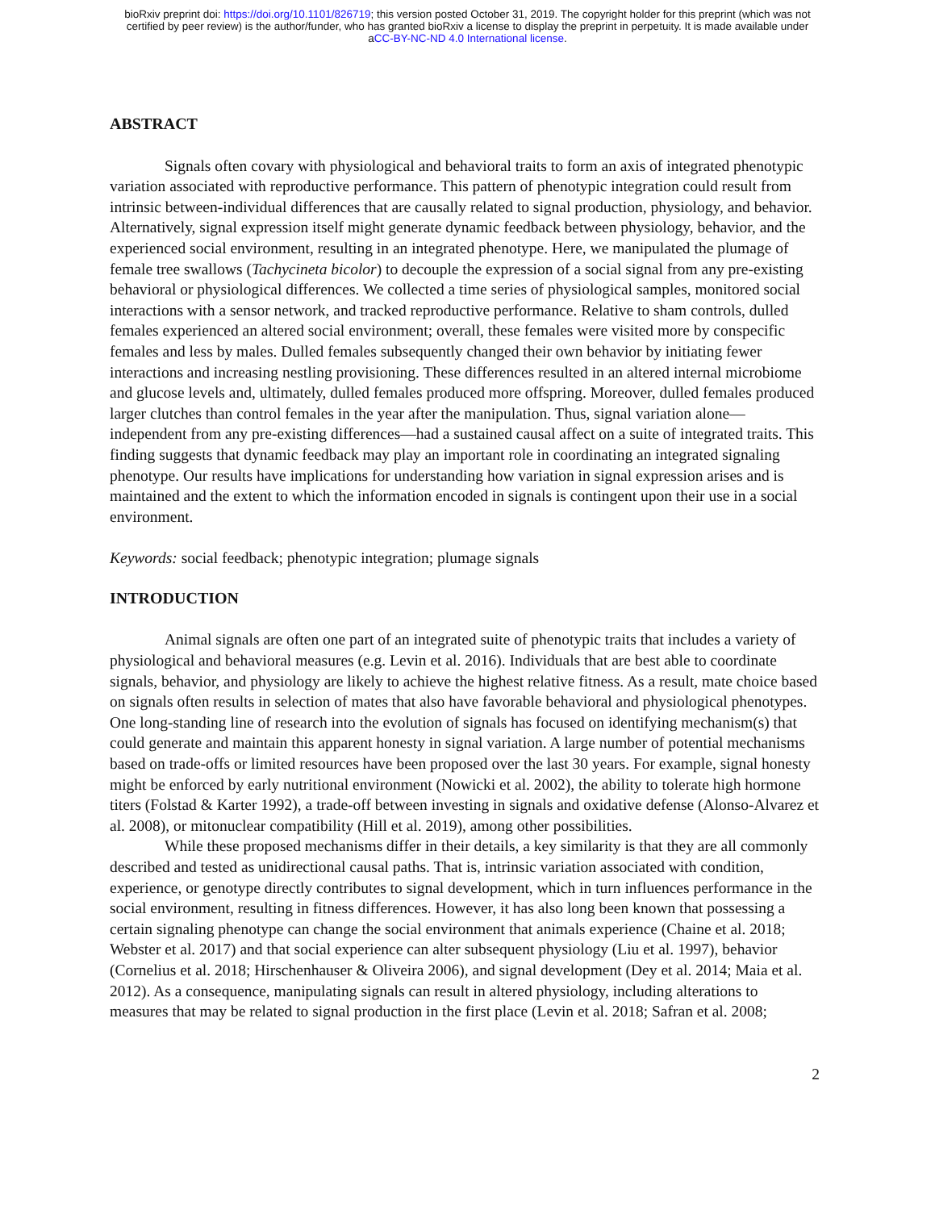bioRxiv preprint doi: https://doi.org/10.1101/826719; this version posted October 31, 2019. The copyright holder for this preprint (which was not
certified by peer review) is the author/funder, who has granted bioRxiv a license to display the preprint in perpetuity. It is made available under
aCC-BY-NC-ND 4.0 International license.
ABSTRACT
Signals often covary with physiological and behavioral traits to form an axis of integrated phenotypic variation associated with reproductive performance. This pattern of phenotypic integration could result from intrinsic between-individual differences that are causally related to signal production, physiology, and behavior. Alternatively, signal expression itself might generate dynamic feedback between physiology, behavior, and the experienced social environment, resulting in an integrated phenotype. Here, we manipulated the plumage of female tree swallows (Tachycineta bicolor) to decouple the expression of a social signal from any pre-existing behavioral or physiological differences. We collected a time series of physiological samples, monitored social interactions with a sensor network, and tracked reproductive performance. Relative to sham controls, dulled females experienced an altered social environment; overall, these females were visited more by conspecific females and less by males. Dulled females subsequently changed their own behavior by initiating fewer interactions and increasing nestling provisioning. These differences resulted in an altered internal microbiome and glucose levels and, ultimately, dulled females produced more offspring. Moreover, dulled females produced larger clutches than control females in the year after the manipulation. Thus, signal variation alone—independent from any pre-existing differences—had a sustained causal affect on a suite of integrated traits. This finding suggests that dynamic feedback may play an important role in coordinating an integrated signaling phenotype. Our results have implications for understanding how variation in signal expression arises and is maintained and the extent to which the information encoded in signals is contingent upon their use in a social environment.
Keywords: social feedback; phenotypic integration; plumage signals
INTRODUCTION
Animal signals are often one part of an integrated suite of phenotypic traits that includes a variety of physiological and behavioral measures (e.g. Levin et al. 2016). Individuals that are best able to coordinate signals, behavior, and physiology are likely to achieve the highest relative fitness. As a result, mate choice based on signals often results in selection of mates that also have favorable behavioral and physiological phenotypes. One long-standing line of research into the evolution of signals has focused on identifying mechanism(s) that could generate and maintain this apparent honesty in signal variation. A large number of potential mechanisms based on trade-offs or limited resources have been proposed over the last 30 years. For example, signal honesty might be enforced by early nutritional environment (Nowicki et al. 2002), the ability to tolerate high hormone titers (Folstad & Karter 1992), a trade-off between investing in signals and oxidative defense (Alonso-Alvarez et al. 2008), or mitonuclear compatibility (Hill et al. 2019), among other possibilities.
While these proposed mechanisms differ in their details, a key similarity is that they are all commonly described and tested as unidirectional causal paths. That is, intrinsic variation associated with condition, experience, or genotype directly contributes to signal development, which in turn influences performance in the social environment, resulting in fitness differences. However, it has also long been known that possessing a certain signaling phenotype can change the social environment that animals experience (Chaine et al. 2018; Webster et al. 2017) and that social experience can alter subsequent physiology (Liu et al. 1997), behavior (Cornelius et al. 2018; Hirschenhauser & Oliveira 2006), and signal development (Dey et al. 2014; Maia et al. 2012). As a consequence, manipulating signals can result in altered physiology, including alterations to measures that may be related to signal production in the first place (Levin et al. 2018; Safran et al. 2008;
2